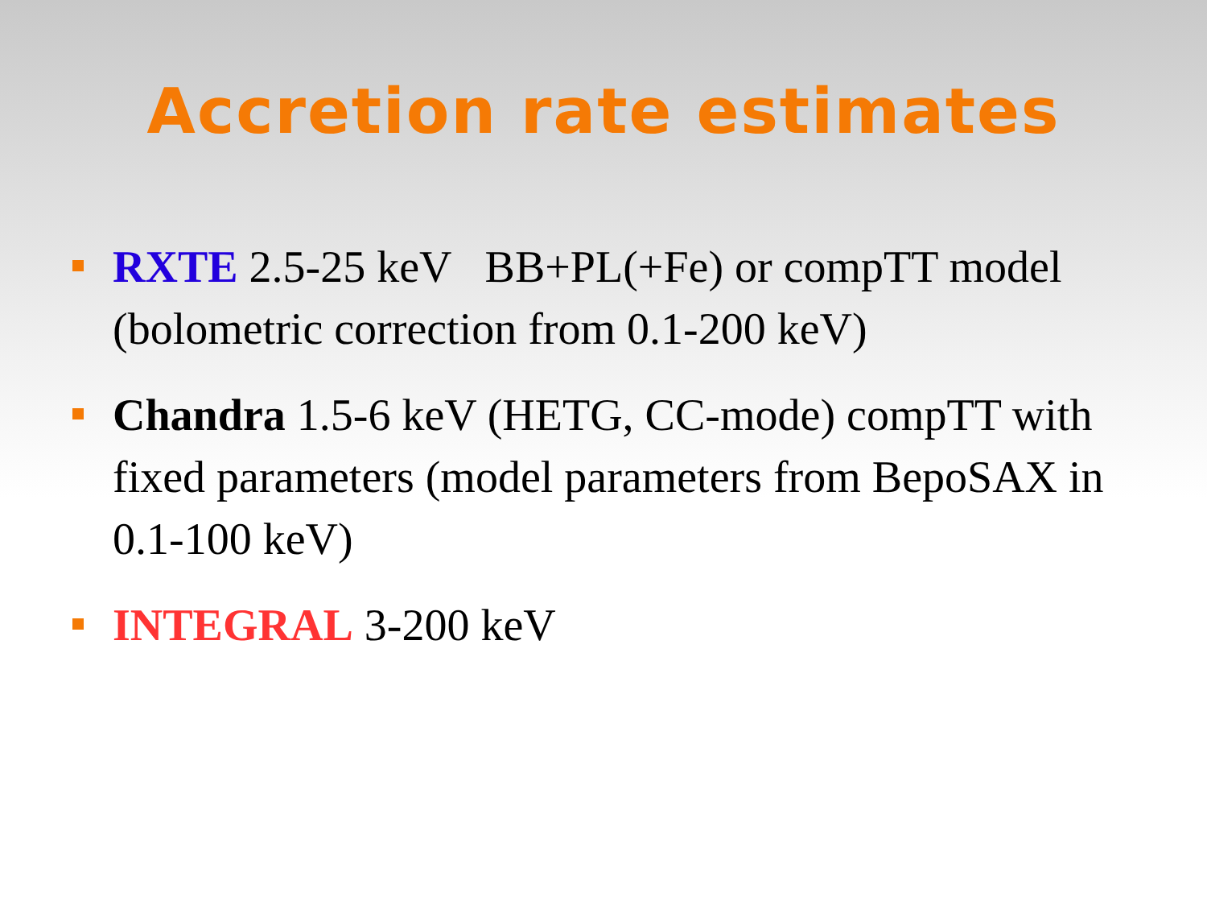Accretion rate estimates
RXTE 2.5-25 keV BB+PL(+Fe) or compTT model (bolometric correction from 0.1-200 keV)
Chandra 1.5-6 keV (HETG, CC-mode) compTT with fixed parameters (model parameters from BepoSAX in 0.1-100 keV)
INTEGRAL 3-200 keV